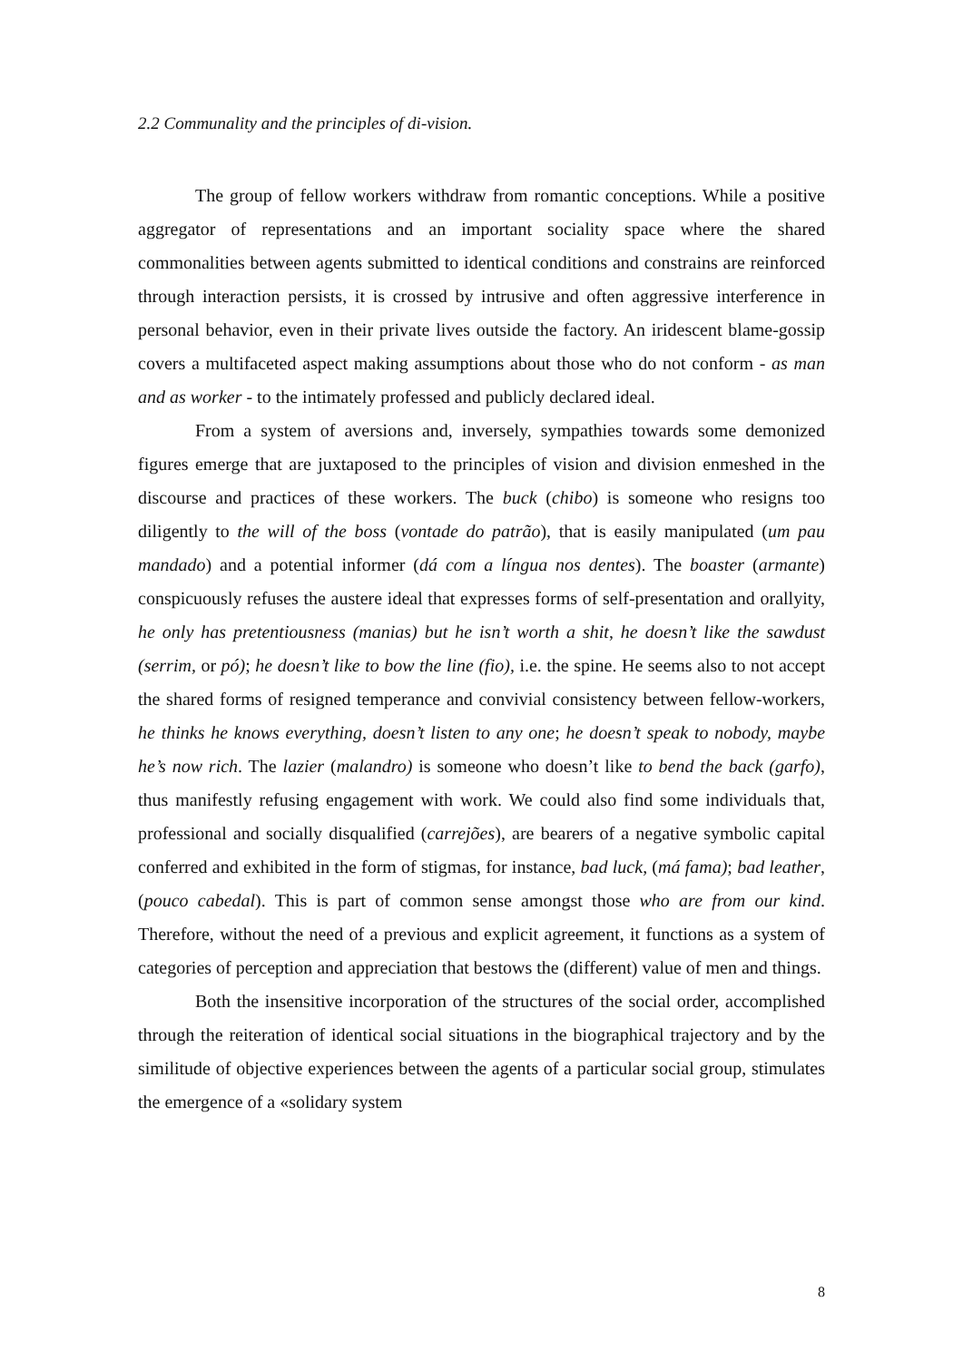2.2 Communality and the principles of di-vision.
The group of fellow workers withdraw from romantic conceptions. While a positive aggregator of representations and an important sociality space where the shared commonalities between agents submitted to identical conditions and constrains are reinforced through interaction persists, it is crossed by intrusive and often aggressive interference in personal behavior, even in their private lives outside the factory. An iridescent blame-gossip covers a multifaceted aspect making assumptions about those who do not conform - as man and as worker - to the intimately professed and publicly declared ideal.
From a system of aversions and, inversely, sympathies towards some demonized figures emerge that are juxtaposed to the principles of vision and division enmeshed in the discourse and practices of these workers. The buck (chibo) is someone who resigns too diligently to the will of the boss (vontade do patrão), that is easily manipulated (um pau mandado) and a potential informer (dá com a língua nos dentes). The boaster (armante) conspicuously refuses the austere ideal that expresses forms of self-presentation and orallyity, he only has pretentiousness (manias) but he isn’t worth a shit, he doesn’t like the sawdust (serrim, or pó); he doesn’t like to bow the line (fio), i.e. the spine. He seems also to not accept the shared forms of resigned temperance and convivial consistency between fellow-workers, he thinks he knows everything, doesn’t listen to any one; he doesn’t speak to nobody, maybe he’s now rich. The lazier (malandro) is someone who doesn’t like to bend the back (garfo), thus manifestly refusing engagement with work. We could also find some individuals that, professional and socially disqualified (carrejões), are bearers of a negative symbolic capital conferred and exhibited in the form of stigmas, for instance, bad luck, (má fama); bad leather, (pouco cabedal). This is part of common sense amongst those who are from our kind. Therefore, without the need of a previous and explicit agreement, it functions as a system of categories of perception and appreciation that bestows the (different) value of men and things.
Both the insensitive incorporation of the structures of the social order, accomplished through the reiteration of identical social situations in the biographical trajectory and by the similitude of objective experiences between the agents of a particular social group, stimulates the emergence of a «solidary system
8